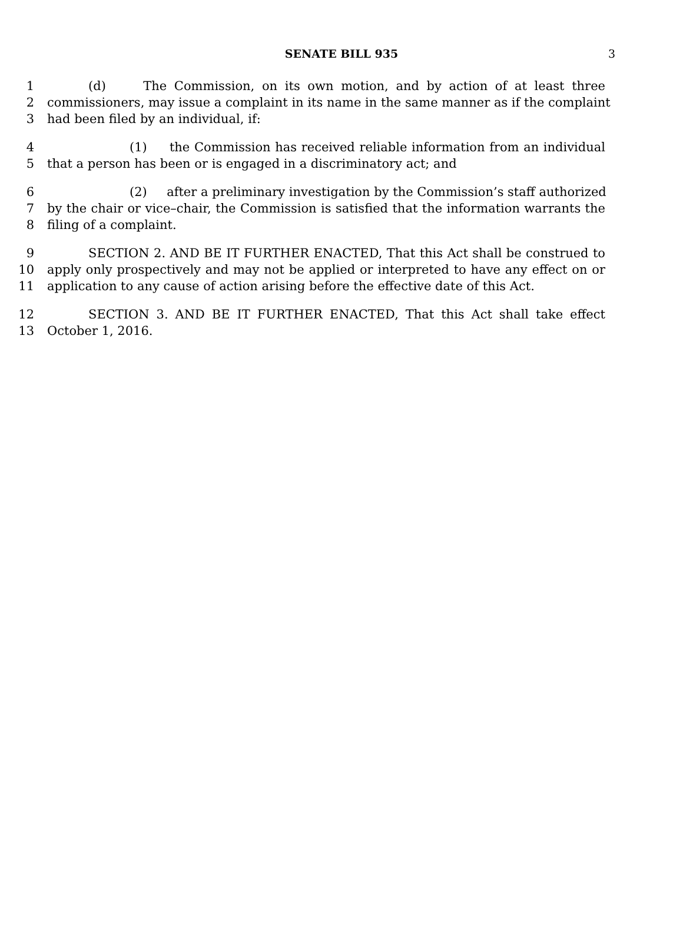SENATE BILL 935 3
1 (d) The Commission, on its own motion, and by action of at least three
2 commissioners, may issue a complaint in its name in the same manner as if the complaint
3 had been filed by an individual, if:
4 (1) the Commission has received reliable information from an individual
5 that a person has been or is engaged in a discriminatory act; and
6 (2) after a preliminary investigation by the Commission’s staff authorized
7 by the chair or vice–chair, the Commission is satisfied that the information warrants the
8 filing of a complaint.
9 SECTION 2. AND BE IT FURTHER ENACTED, That this Act shall be construed to
10 apply only prospectively and may not be applied or interpreted to have any effect on or
11 application to any cause of action arising before the effective date of this Act.
12 SECTION 3. AND BE IT FURTHER ENACTED, That this Act shall take effect
13 October 1, 2016.